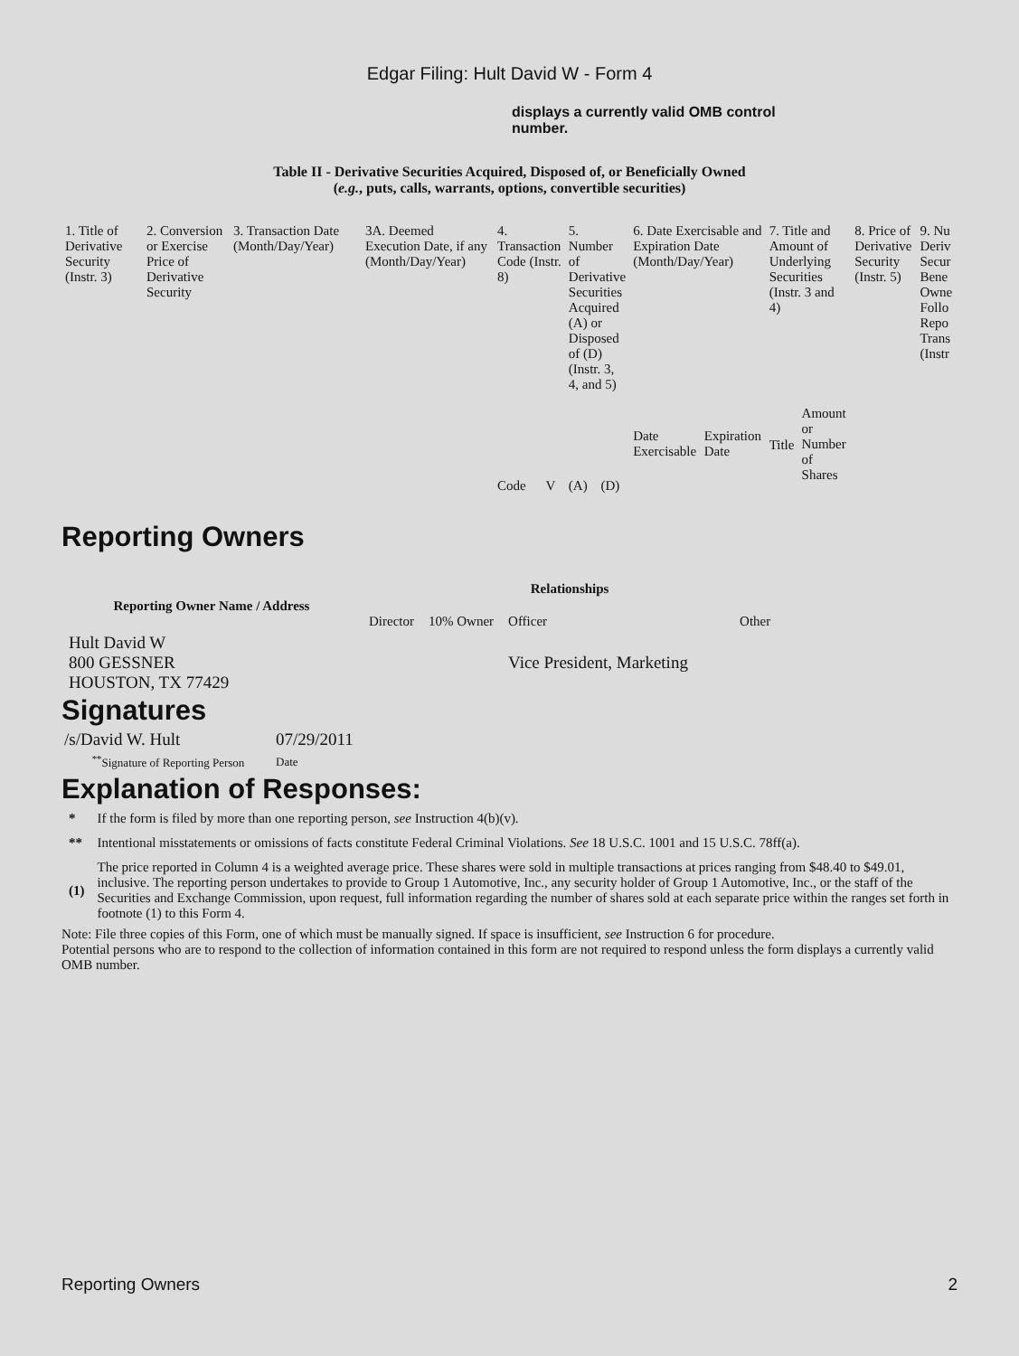Edgar Filing: Hult David W - Form 4
displays a currently valid OMB control number.
Table II - Derivative Securities Acquired, Disposed of, or Beneficially Owned
(e.g., puts, calls, warrants, options, convertible securities)
| 1. Title of Derivative Security (Instr. 3) | 2. Conversion or Exercise Price of Derivative Security | 3. Transaction Date (Month/Day/Year) | 3A. Deemed Execution Date, if any (Month/Day/Year) | 4. Transaction Code (Instr. 8) | | 5. Number of Derivative Securities Acquired (A) or Disposed of (D) (Instr. 3, 4, and 5) | | 6. Date Exercisable and Expiration Date (Month/Day/Year) | | 7. Title and Amount of Underlying Securities (Instr. 3 and 4) | | 8. Price of Derivative Security (Instr. 5) | 9. Nu Deriv Secur Bene Owne Follo Repo Trans (Instr |
| | | | | Code | V | (A) | (D) | Date Exercisable | Expiration Date | Title | Amount or Number of Shares | | |
Reporting Owners
| Reporting Owner Name / Address | Relationships | | | |
| --- | --- | --- | --- | --- |
| | Director | 10% Owner | Officer | Other |
| Hult David W 800 GESSNER HOUSTON, TX 77429 | | | Vice President, Marketing | |
Signatures
| /s/David W. Hult | 07/29/2011 |
| <sup>**</sup> Signature of Reporting Person | Date |
Explanation of Responses:
| * | If the form is filed by more than one reporting person, see Instruction 4(b)(v). |
| ** | Intentional misstatements or omissions of facts constitute Federal Criminal Violations. See 18 U.S.C. 1001 and 15 U.S.C. 78ff(a). |
| (1) | The price reported in Column 4 is a weighted average price. These shares were sold in multiple transactions at prices ranging from $48.40 to $49.01, inclusive. The reporting person undertakes to provide to Group 1 Automotive, Inc., any security holder of Group 1 Automotive, Inc., or the staff of the Securities and Exchange Commission, upon request, full information regarding the number of shares sold at each separate price within the ranges set forth in footnote (1) to this Form 4. |
Note: File three copies of this Form, one of which must be manually signed. If space is insufficient, see Instruction 6 for procedure.
Potential persons who are to respond to the collection of information contained in this form are not required to respond unless the form displays a currently valid OMB number.
Reporting Owners 2